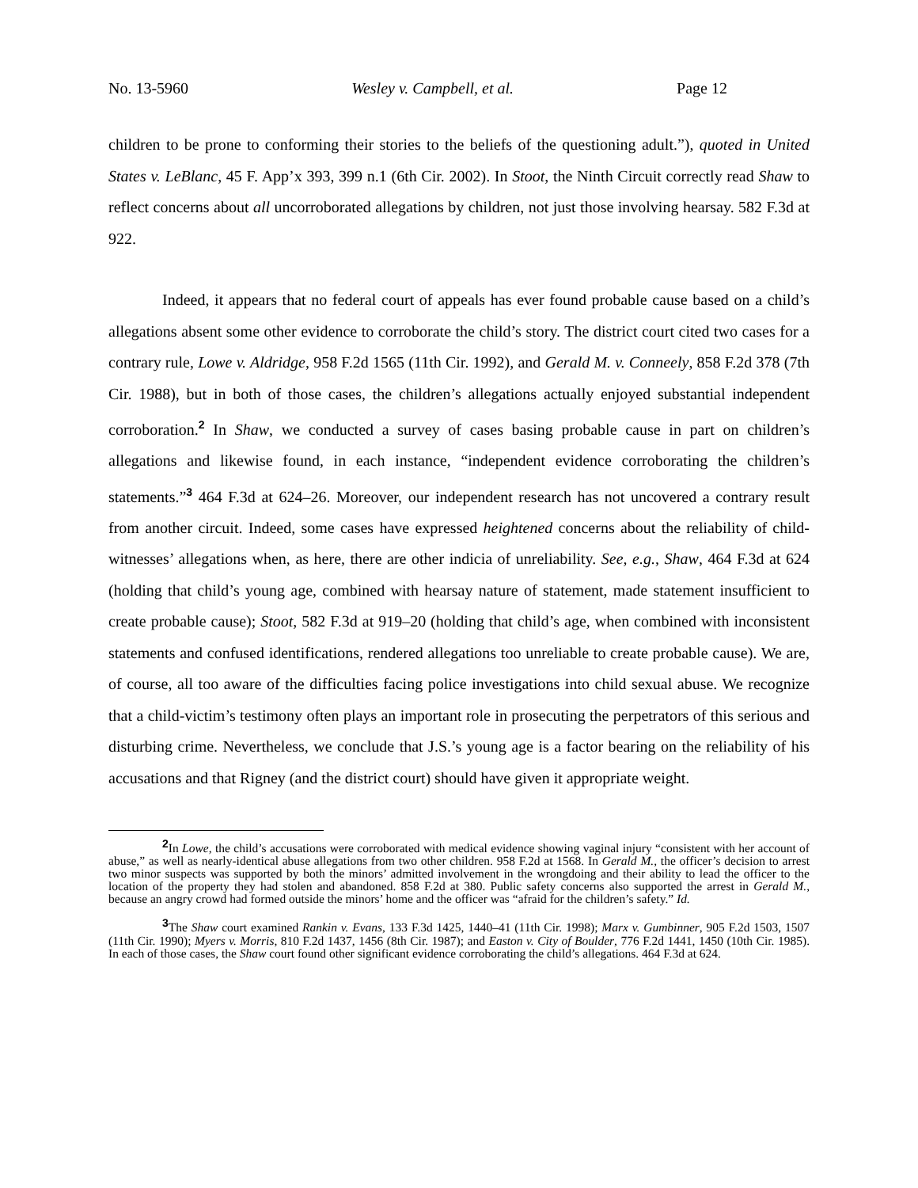No. 13-5960 Wesley v. Campbell, et al. Page 12
children to be prone to conforming their stories to the beliefs of the questioning adult.”), quoted in United States v. LeBlanc, 45 F. App’x 393, 399 n.1 (6th Cir. 2002). In Stoot, the Ninth Circuit correctly read Shaw to reflect concerns about all uncorroborated allegations by children, not just those involving hearsay. 582 F.3d at 922.
Indeed, it appears that no federal court of appeals has ever found probable cause based on a child’s allegations absent some other evidence to corroborate the child’s story. The district court cited two cases for a contrary rule, Lowe v. Aldridge, 958 F.2d 1565 (11th Cir. 1992), and Gerald M. v. Conneely, 858 F.2d 378 (7th Cir. 1988), but in both of those cases, the children’s allegations actually enjoyed substantial independent corroboration.<sup>2</sup> In Shaw, we conducted a survey of cases basing probable cause in part on children’s allegations and likewise found, in each instance, “independent evidence corroborating the children’s statements.”<sup>3</sup> 464 F.3d at 624–26. Moreover, our independent research has not uncovered a contrary result from another circuit. Indeed, some cases have expressed heightened concerns about the reliability of child-witnesses’ allegations when, as here, there are other indicia of unreliability. See, e.g., Shaw, 464 F.3d at 624 (holding that child’s young age, combined with hearsay nature of statement, made statement insufficient to create probable cause); Stoot, 582 F.3d at 919–20 (holding that child’s age, when combined with inconsistent statements and confused identifications, rendered allegations too unreliable to create probable cause). We are, of course, all too aware of the difficulties facing police investigations into child sexual abuse. We recognize that a child-victim’s testimony often plays an important role in prosecuting the perpetrators of this serious and disturbing crime. Nevertheless, we conclude that J.S.’s young age is a factor bearing on the reliability of his accusations and that Rigney (and the district court) should have given it appropriate weight.
<sup>2</sup> In Lowe, the child’s accusations were corroborated with medical evidence showing vaginal injury “consistent with her account of abuse,” as well as nearly-identical abuse allegations from two other children. 958 F.2d at 1568. In Gerald M., the officer’s decision to arrest two minor suspects was supported by both the minors’ admitted involvement in the wrongdoing and their ability to lead the officer to the location of the property they had stolen and abandoned. 858 F.2d at 380. Public safety concerns also supported the arrest in Gerald M., because an angry crowd had formed outside the minors’ home and the officer was “afraid for the children’s safety.” Id.
<sup>3</sup> The Shaw court examined Rankin v. Evans, 133 F.3d 1425, 1440–41 (11th Cir. 1998); Marx v. Gumbinner, 905 F.2d 1503, 1507 (11th Cir. 1990); Myers v. Morris, 810 F.2d 1437, 1456 (8th Cir. 1987); and Easton v. City of Boulder, 776 F.2d 1441, 1450 (10th Cir. 1985). In each of those cases, the Shaw court found other significant evidence corroborating the child’s allegations. 464 F.3d at 624.